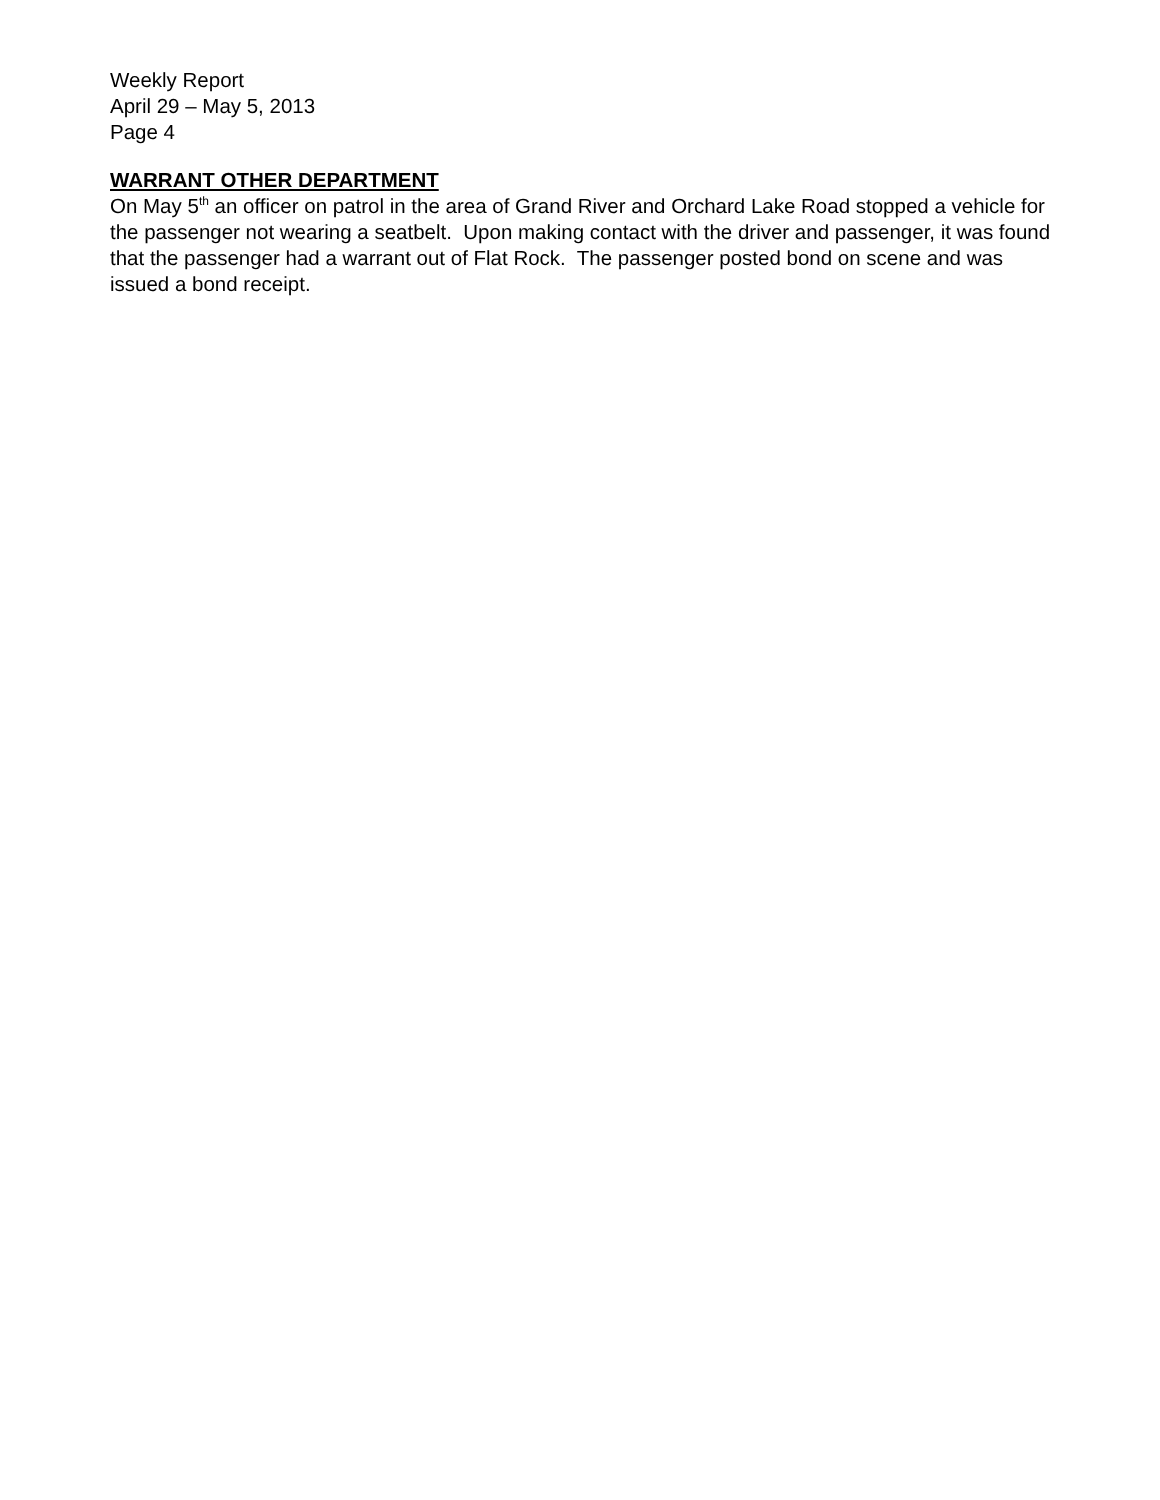Weekly Report
April 29 – May 5, 2013
Page 4
WARRANT OTHER DEPARTMENT
On May 5<sup>th</sup> an officer on patrol in the area of Grand River and Orchard Lake Road stopped a vehicle for the passenger not wearing a seatbelt. Upon making contact with the driver and passenger, it was found that the passenger had a warrant out of Flat Rock. The passenger posted bond on scene and was issued a bond receipt.